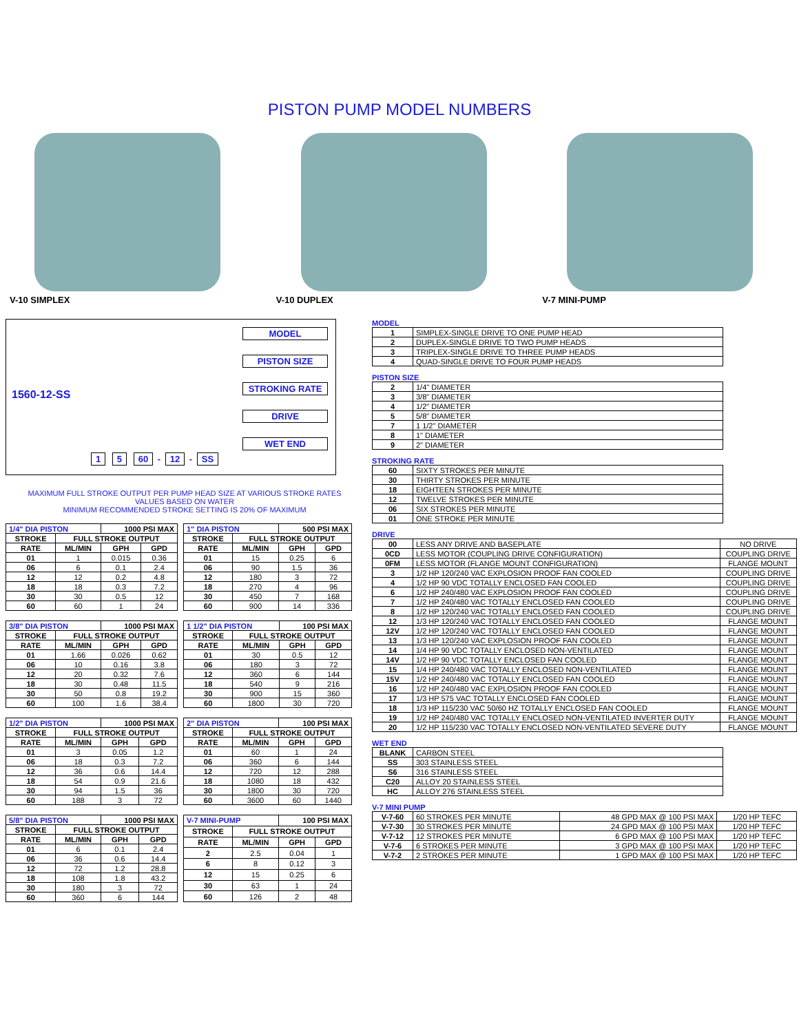PISTON PUMP MODEL NUMBERS
V-10 SIMPLEX
V-10 DUPLEX
V-7 MINI-PUMP
MODEL
PISTON SIZE
STROKING RATE
DRIVE
WET END
1560-12-SS
1 5 60 - 12 - SS
MAXIMUM FULL STROKE OUTPUT PER PUMP HEAD SIZE AT VARIOUS STROKE RATES
VALUES BASED ON WATER
MINIMUM RECOMMENDED STROKE SETTING IS 20% OF MAXIMUM
| 1/4" DIA PISTON | | 1000 PSI MAX | |
| --- | --- | --- | --- |
| STROKE | FULL STROKE OUTPUT | | |
| RATE | ML/MIN | GPH | GPD |
| 01 | 1 | 0.015 | 0.36 |
| 06 | 6 | 0.1 | 2.4 |
| 12 | 12 | 0.2 | 4.8 |
| 18 | 18 | 0.3 | 7.2 |
| 30 | 30 | 0.5 | 12 |
| 60 | 60 | 1 | 24 |
| 1" DIA PISTON | | 500 PSI MAX | |
| --- | --- | --- | --- |
| STROKE | FULL STROKE OUTPUT | | |
| RATE | ML/MIN | GPH | GPD |
| 01 | 15 | 0.25 | 6 |
| 06 | 90 | 1.5 | 36 |
| 12 | 180 | 3 | 72 |
| 18 | 270 | 4 | 96 |
| 30 | 450 | 7 | 168 |
| 60 | 900 | 14 | 336 |
| 3/8" DIA PISTON | | 1000 PSI MAX | |
| --- | --- | --- | --- |
| STROKE | FULL STROKE OUTPUT | | |
| RATE | ML/MIN | GPH | GPD |
| 01 | 1.66 | 0.026 | 0.62 |
| 06 | 10 | 0.16 | 3.8 |
| 12 | 20 | 0.32 | 7.6 |
| 18 | 30 | 0.48 | 11.5 |
| 30 | 50 | 0.8 | 19.2 |
| 60 | 100 | 1.6 | 38.4 |
| 1 1/2" DIA PISTON | | 100 PSI MAX | |
| --- | --- | --- | --- |
| STROKE | FULL STROKE OUTPUT | | |
| RATE | ML/MIN | GPH | GPD |
| 01 | 30 | 0.5 | 12 |
| 06 | 180 | 3 | 72 |
| 12 | 360 | 6 | 144 |
| 18 | 540 | 9 | 216 |
| 30 | 900 | 15 | 360 |
| 60 | 1800 | 30 | 720 |
| 1/2" DIA PISTON | | 1000 PSI MAX | |
| --- | --- | --- | --- |
| STROKE | FULL STROKE OUTPUT | | |
| RATE | ML/MIN | GPH | GPD |
| 01 | 3 | 0.05 | 1.2 |
| 06 | 18 | 0.3 | 7.2 |
| 12 | 36 | 0.6 | 14.4 |
| 18 | 54 | 0.9 | 21.6 |
| 30 | 94 | 1.5 | 36 |
| 60 | 188 | 3 | 72 |
| 2" DIA PISTON | | 100 PSI MAX | |
| --- | --- | --- | --- |
| STROKE | FULL STROKE OUTPUT | | |
| RATE | ML/MIN | GPH | GPD |
| 01 | 60 | 1 | 24 |
| 06 | 360 | 6 | 144 |
| 12 | 720 | 12 | 288 |
| 18 | 1080 | 18 | 432 |
| 30 | 1800 | 30 | 720 |
| 60 | 3600 | 60 | 1440 |
| 5/8" DIA PISTON | | 1000 PSI MAX | |
| --- | --- | --- | --- |
| STROKE | FULL STROKE OUTPUT | | |
| RATE | ML/MIN | GPH | GPD |
| 01 | 6 | 0.1 | 2.4 |
| 06 | 36 | 0.6 | 14.4 |
| 12 | 72 | 1.2 | 28.8 |
| 18 | 108 | 1.8 | 43.2 |
| 30 | 180 | 3 | 72 |
| 60 | 360 | 6 | 144 |
| V-7 MINI-PUMP | | 100 PSI MAX | |
| --- | --- | --- | --- |
| STROKE | FULL STROKE OUTPUT | | |
| RATE | ML/MIN | GPH | GPD |
| 2 | 2.5 | 0.04 | 1 |
| 6 | 8 | 0.12 | 3 |
| 12 | 15 | 0.25 | 6 |
| 30 | 63 | 1 | 24 |
| 60 | 126 | 2 | 48 |
MODEL
| 1 | SIMPLEX-SINGLE DRIVE TO ONE PUMP HEAD |
| 2 | DUPLEX-SINGLE DRIVE TO TWO PUMP HEADS |
| 3 | TRIPLEX-SINGLE DRIVE TO THREE PUMP HEADS |
| 4 | QUAD-SINGLE DRIVE TO FOUR PUMP HEADS |
PISTON SIZE
| 2 | 1/4" DIAMETER |
| 3 | 3/8" DIAMETER |
| 4 | 1/2" DIAMETER |
| 5 | 5/8" DIAMETER |
| 7 | 1 1/2" DIAMETER |
| 8 | 1" DIAMETER |
| 9 | 2" DIAMETER |
STROKING RATE
| 60 | SIXTY STROKES PER MINUTE |
| 30 | THIRTY STROKES PER MINUTE |
| 18 | EIGHTEEN STROKES PER MINUTE |
| 12 | TWELVE STROKES PER MINUTE |
| 06 | SIX STROKES PER MINUTE |
| 01 | ONE STROKE PER MINUTE |
DRIVE
| 00 | LESS ANY DRIVE AND BASEPLATE | NO DRIVE |
| 0CD | LESS MOTOR (COUPLING DRIVE CONFIGURATION) | COUPLING DRIVE |
| 0FM | LESS MOTOR (FLANGE MOUNT CONFIGURATION) | FLANGE MOUNT |
| 3 | 1/2 HP 120/240 VAC EXPLOSION PROOF FAN COOLED | COUPLING DRIVE |
| 4 | 1/2 HP 90 VDC TOTALLY ENCLOSED FAN COOLED | COUPLING DRIVE |
| 6 | 1/2 HP 240/480 VAC EXPLOSION PROOF FAN COOLED | COUPLING DRIVE |
| 7 | 1/2 HP 240/480 VAC TOTALLY ENCLOSED FAN COOLED | COUPLING DRIVE |
| 8 | 1/2 HP 120/240 VAC TOTALLY ENCLOSED FAN COOLED | COUPLING DRIVE |
| 12 | 1/3 HP 120/240 VAC TOTALLY ENCLOSED FAN COOLED | FLANGE MOUNT |
| 12V | 1/2 HP 120/240 VAC TOTALLY ENCLOSED FAN COOLED | FLANGE MOUNT |
| 13 | 1/3 HP 120/240 VAC EXPLOSION PROOF FAN COOLED | FLANGE MOUNT |
| 14 | 1/4 HP 90 VDC TOTALLY ENCLOSED NON-VENTILATED | FLANGE MOUNT |
| 14V | 1/2 HP 90 VDC TOTALLY ENCLOSED FAN COOLED | FLANGE MOUNT |
| 15 | 1/4 HP 240/480 VAC TOTALLY ENCLOSED NON-VENTILATED | FLANGE MOUNT |
| 15V | 1/2 HP 240/480 VAC TOTALLY ENCLOSED FAN COOLED | FLANGE MOUNT |
| 16 | 1/2 HP 240/480 VAC EXPLOSION PROOF FAN COOLED | FLANGE MOUNT |
| 17 | 1/3 HP 575 VAC TOTALLY ENCLOSED FAN COOLED | FLANGE MOUNT |
| 18 | 1/3 HP 115/230 VAC 50/60 HZ TOTALLY ENCLOSED FAN COOLED | FLANGE MOUNT |
| 19 | 1/2 HP 240/480 VAC TOTALLY ENCLOSED NON-VENTILATED INVERTER DUTY | FLANGE MOUNT |
| 20 | 1/2 HP 115/230 VAC TOTALLY ENCLOSED NON-VENTILATED SEVERE DUTY | FLANGE MOUNT |
WET END
| BLANK | CARBON STEEL |
| SS | 303 STAINLESS STEEL |
| S6 | 316 STAINLESS STEEL |
| C20 | ALLOY 20 STAINLESS STEEL |
| HC | ALLOY 276 STAINLESS STEEL |
V-7 MINI PUMP
| V-7-60 | 60 STROKES PER MINUTE | 48 GPD MAX @ 100 PSI MAX | 1/20 HP TEFC |
| V-7-30 | 30 STROKES PER MINUTE | 24 GPD MAX @ 100 PSI MAX | 1/20 HP TEFC |
| V-7-12 | 12 STROKES PER MINUTE | 6 GPD MAX @ 100 PSI MAX | 1/20 HP TEFC |
| V-7-6 | 6 STROKES PER MINUTE | 3 GPD MAX @ 100 PSI MAX | 1/20 HP TEFC |
| V-7-2 | 2 STROKES PER MINUTE | 1 GPD MAX @ 100 PSI MAX | 1/20 HP TEFC |